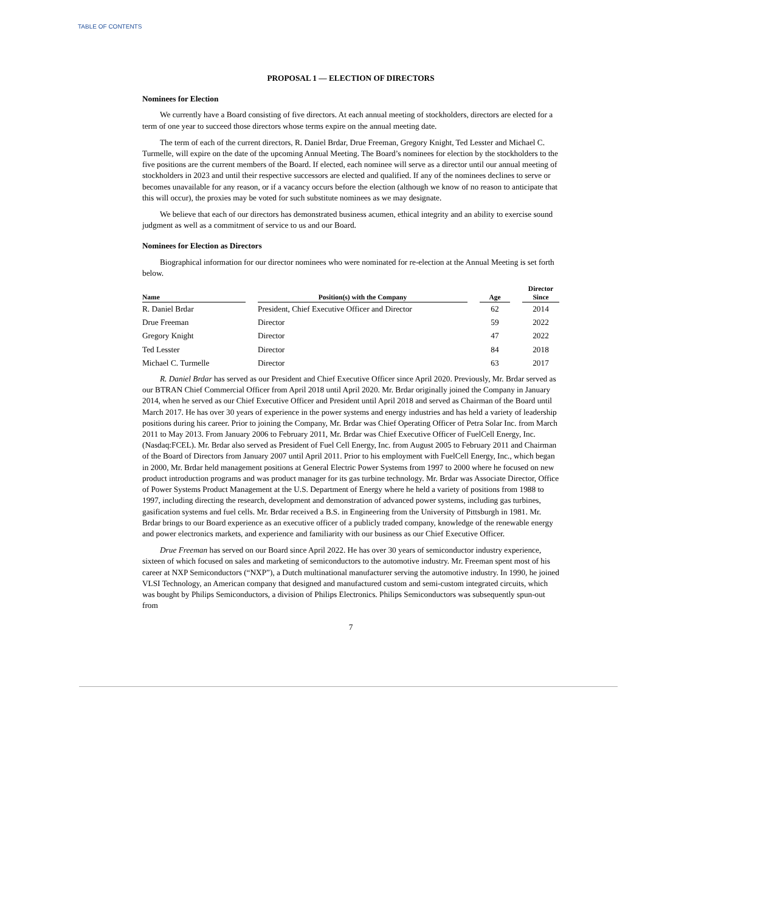TABLE OF CONTENTS
PROPOSAL 1 — ELECTION OF DIRECTORS
Nominees for Election
We currently have a Board consisting of five directors. At each annual meeting of stockholders, directors are elected for a term of one year to succeed those directors whose terms expire on the annual meeting date.
The term of each of the current directors, R. Daniel Brdar, Drue Freeman, Gregory Knight, Ted Lesster and Michael C. Turmelle, will expire on the date of the upcoming Annual Meeting. The Board’s nominees for election by the stockholders to the five positions are the current members of the Board. If elected, each nominee will serve as a director until our annual meeting of stockholders in 2023 and until their respective successors are elected and qualified. If any of the nominees declines to serve or becomes unavailable for any reason, or if a vacancy occurs before the election (although we know of no reason to anticipate that this will occur), the proxies may be voted for such substitute nominees as we may designate.
We believe that each of our directors has demonstrated business acumen, ethical integrity and an ability to exercise sound judgment as well as a commitment of service to us and our Board.
Nominees for Election as Directors
Biographical information for our director nominees who were nominated for re-election at the Annual Meeting is set forth below.
| Name | | Position(s) with the Company | | Age | | Director Since |
| --- | --- | --- | --- | --- | --- | --- |
| R. Daniel Brdar | | President, Chief Executive Officer and Director | | 62 | | 2014 |
| Drue Freeman | | Director | | 59 | | 2022 |
| Gregory Knight | | Director | | 47 | | 2022 |
| Ted Lesster | | Director | | 84 | | 2018 |
| Michael C. Turmelle | | Director | | 63 | | 2017 |
R. Daniel Brdar has served as our President and Chief Executive Officer since April 2020. Previously, Mr. Brdar served as our BTRAN Chief Commercial Officer from April 2018 until April 2020. Mr. Brdar originally joined the Company in January 2014, when he served as our Chief Executive Officer and President until April 2018 and served as Chairman of the Board until March 2017. He has over 30 years of experience in the power systems and energy industries and has held a variety of leadership positions during his career. Prior to joining the Company, Mr. Brdar was Chief Operating Officer of Petra Solar Inc. from March 2011 to May 2013. From January 2006 to February 2011, Mr. Brdar was Chief Executive Officer of FuelCell Energy, Inc. (Nasdaq:FCEL). Mr. Brdar also served as President of Fuel Cell Energy, Inc. from August 2005 to February 2011 and Chairman of the Board of Directors from January 2007 until April 2011. Prior to his employment with FuelCell Energy, Inc., which began in 2000, Mr. Brdar held management positions at General Electric Power Systems from 1997 to 2000 where he focused on new product introduction programs and was product manager for its gas turbine technology. Mr. Brdar was Associate Director, Office of Power Systems Product Management at the U.S. Department of Energy where he held a variety of positions from 1988 to 1997, including directing the research, development and demonstration of advanced power systems, including gas turbines, gasification systems and fuel cells. Mr. Brdar received a B.S. in Engineering from the University of Pittsburgh in 1981. Mr. Brdar brings to our Board experience as an executive officer of a publicly traded company, knowledge of the renewable energy and power electronics markets, and experience and familiarity with our business as our Chief Executive Officer.
Drue Freeman has served on our Board since April 2022. He has over 30 years of semiconductor industry experience, sixteen of which focused on sales and marketing of semiconductors to the automotive industry. Mr. Freeman spent most of his career at NXP Semiconductors (“NXP”), a Dutch multinational manufacturer serving the automotive industry. In 1990, he joined VLSI Technology, an American company that designed and manufactured custom and semi-custom integrated circuits, which was bought by Philips Semiconductors, a division of Philips Electronics. Philips Semiconductors was subsequently spun-out from
7